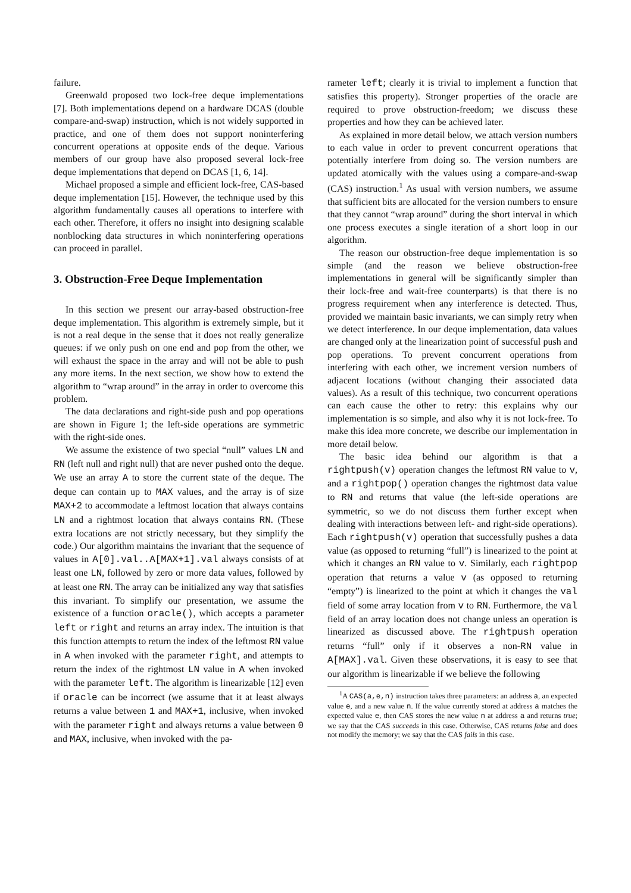failure.
Greenwald proposed two lock-free deque implementations [7]. Both implementations depend on a hardware DCAS (double compare-and-swap) instruction, which is not widely supported in practice, and one of them does not support noninterfering concurrent operations at opposite ends of the deque. Various members of our group have also proposed several lock-free deque implementations that depend on DCAS [1, 6, 14].
Michael proposed a simple and efficient lock-free, CAS-based deque implementation [15]. However, the technique used by this algorithm fundamentally causes all operations to interfere with each other. Therefore, it offers no insight into designing scalable nonblocking data structures in which noninterfering operations can proceed in parallel.
3. Obstruction-Free Deque Implementation
In this section we present our array-based obstruction-free deque implementation. This algorithm is extremely simple, but it is not a real deque in the sense that it does not really generalize queues: if we only push on one end and pop from the other, we will exhaust the space in the array and will not be able to push any more items. In the next section, we show how to extend the algorithm to “wrap around” in the array in order to overcome this problem.
The data declarations and right-side push and pop operations are shown in Figure 1; the left-side operations are symmetric with the right-side ones.
We assume the existence of two special “null” values LN and RN (left null and right null) that are never pushed onto the deque. We use an array A to store the current state of the deque. The deque can contain up to MAX values, and the array is of size MAX+2 to accommodate a leftmost location that always contains LN and a rightmost location that always contains RN. (These extra locations are not strictly necessary, but they simplify the code.) Our algorithm maintains the invariant that the sequence of values in A[0].val..A[MAX+1].val always consists of at least one LN, followed by zero or more data values, followed by at least one RN. The array can be initialized any way that satisfies this invariant. To simplify our presentation, we assume the existence of a function oracle(), which accepts a parameter left or right and returns an array index. The intuition is that this function attempts to return the index of the leftmost RN value in A when invoked with the parameter right, and attempts to return the index of the rightmost LN value in A when invoked with the parameter left. The algorithm is linearizable [12] even if oracle can be incorrect (we assume that it at least always returns a value between 1 and MAX+1, inclusive, when invoked with the parameter right and always returns a value between 0 and MAX, inclusive, when invoked with the pa-
rameter left; clearly it is trivial to implement a function that satisfies this property). Stronger properties of the oracle are required to prove obstruction-freedom; we discuss these properties and how they can be achieved later.
As explained in more detail below, we attach version numbers to each value in order to prevent concurrent operations that potentially interfere from doing so. The version numbers are updated atomically with the values using a compare-and-swap (CAS) instruction.<sup>1</sup> As usual with version numbers, we assume that sufficient bits are allocated for the version numbers to ensure that they cannot “wrap around” during the short interval in which one process executes a single iteration of a short loop in our algorithm.
The reason our obstruction-free deque implementation is so simple (and the reason we believe obstruction-free implementations in general will be significantly simpler than their lock-free and wait-free counterparts) is that there is no progress requirement when any interference is detected. Thus, provided we maintain basic invariants, we can simply retry when we detect interference. In our deque implementation, data values are changed only at the linearization point of successful push and pop operations. To prevent concurrent operations from interfering with each other, we increment version numbers of adjacent locations (without changing their associated data values). As a result of this technique, two concurrent operations can each cause the other to retry: this explains why our implementation is so simple, and also why it is not lock-free. To make this idea more concrete, we describe our implementation in more detail below.
The basic idea behind our algorithm is that a rightpush(v) operation changes the leftmost RN value to v, and a rightpop() operation changes the rightmost data value to RN and returns that value (the left-side operations are symmetric, so we do not discuss them further except when dealing with interactions between left- and right-side operations). Each rightpush(v) operation that successfully pushes a data value (as opposed to returning “full”) is linearized to the point at which it changes an RN value to v. Similarly, each rightpop operation that returns a value v (as opposed to returning “empty”) is linearized to the point at which it changes the val field of some array location from v to RN. Furthermore, the val field of an array location does not change unless an operation is linearized as discussed above. The rightpush operation returns “full” only if it observes a non-RN value in A[MAX].val. Given these observations, it is easy to see that our algorithm is linearizable if we believe the following
<sup>1</sup> A CAS(a,e,n) instruction takes three parameters: an address a, an expected value e, and a new value n. If the value currently stored at address a matches the expected value e, then CAS stores the new value n at address a and returns true; we say that the CAS succeeds in this case. Otherwise, CAS returns false and does not modify the memory; we say that the CAS fails in this case.